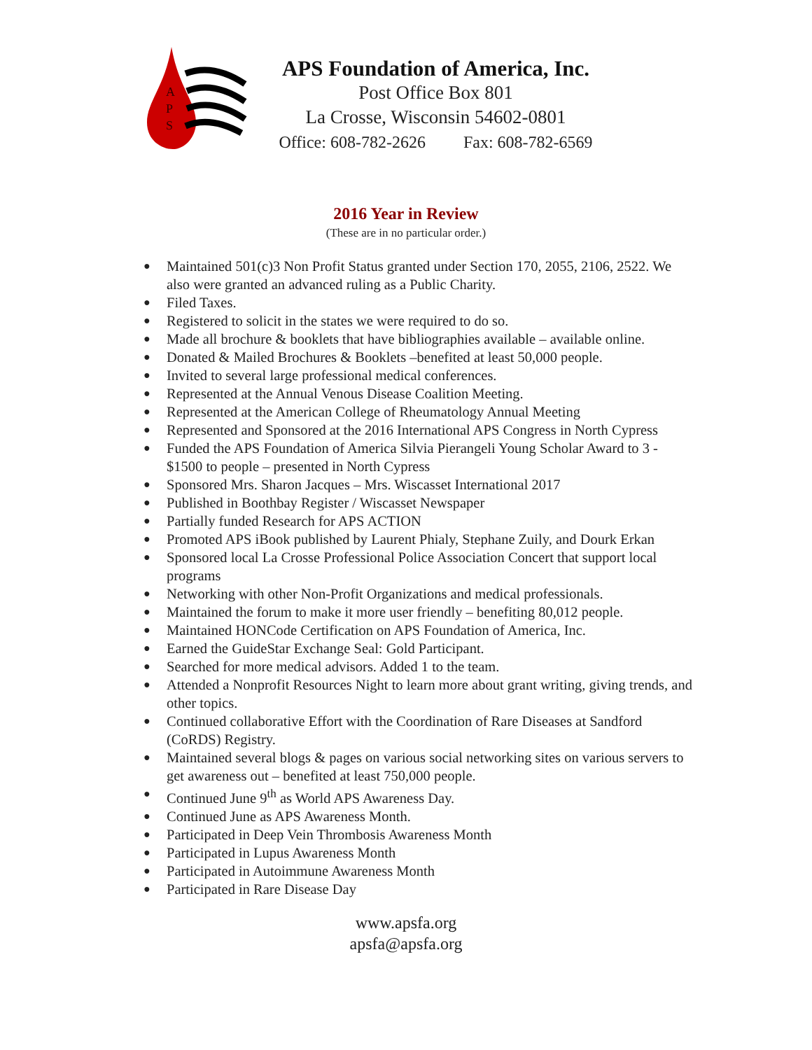A
P
S
APS Foundation of America, Inc.
Post Office Box 801
La Crosse, Wisconsin 54602-0801
Office: 608-782-2626 Fax: 608-782-6569
2016 Year in Review
(These are in no particular order.)
● Maintained 501(c)3 Non Profit Status granted under Section 170, 2055, 2106, 2522. We also were granted an advanced ruling as a Public Charity.
● Filed Taxes.
● Registered to solicit in the states we were required to do so.
● Made all brochure & booklets that have bibliographies available – available online.
● Donated & Mailed Brochures & Booklets –benefited at least 50,000 people.
● Invited to several large professional medical conferences.
● Represented at the Annual Venous Disease Coalition Meeting.
● Represented at the American College of Rheumatology Annual Meeting
● Represented and Sponsored at the 2016 International APS Congress in North Cypress
● Funded the APS Foundation of America Silvia Pierangeli Young Scholar Award to 3 - $1500 to people – presented in North Cypress
● Sponsored Mrs. Sharon Jacques – Mrs. Wiscasset International 2017
● Published in Boothbay Register / Wiscasset Newspaper
● Partially funded Research for APS ACTION
● Promoted APS iBook published by Laurent Phialy, Stephane Zuily, and Dourk Erkan
● Sponsored local La Crosse Professional Police Association Concert that support local programs
● Networking with other Non-Profit Organizations and medical professionals.
● Maintained the forum to make it more user friendly – benefiting 80,012 people.
● Maintained HONCode Certification on APS Foundation of America, Inc.
● Earned the GuideStar Exchange Seal: Gold Participant.
● Searched for more medical advisors. Added 1 to the team.
● Attended a Nonprofit Resources Night to learn more about grant writing, giving trends, and other topics.
● Continued collaborative Effort with the Coordination of Rare Diseases at Sandford (CoRDS) Registry.
● Maintained several blogs & pages on various social networking sites on various servers to get awareness out – benefited at least 750,000 people.
● Continued June 9<sup>th</sup> as World APS Awareness Day.
● Continued June as APS Awareness Month.
● Participated in Deep Vein Thrombosis Awareness Month
● Participated in Lupus Awareness Month
● Participated in Autoimmune Awareness Month
● Participated in Rare Disease Day
www.apsfa.org
apsfa@apsfa.org